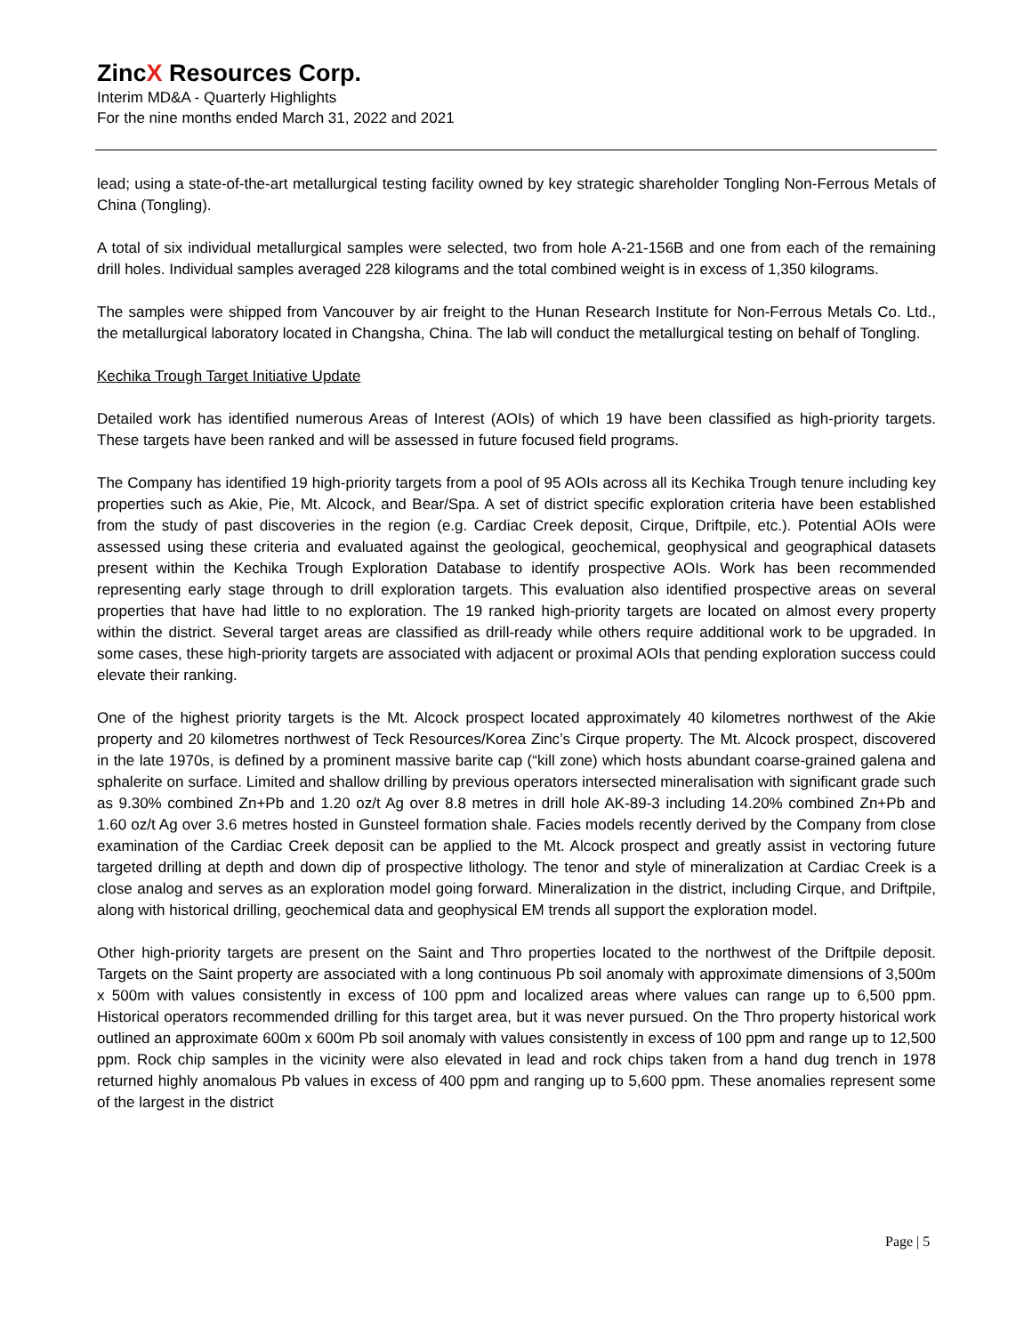ZincX Resources Corp.
Interim MD&A - Quarterly Highlights
For the nine months ended March 31, 2022 and 2021
lead; using a state-of-the-art metallurgical testing facility owned by key strategic shareholder Tongling Non-Ferrous Metals of China (Tongling).
A total of six individual metallurgical samples were selected, two from hole A-21-156B and one from each of the remaining drill holes. Individual samples averaged 228 kilograms and the total combined weight is in excess of 1,350 kilograms.
The samples were shipped from Vancouver by air freight to the Hunan Research Institute for Non-Ferrous Metals Co. Ltd., the metallurgical laboratory located in Changsha, China. The lab will conduct the metallurgical testing on behalf of Tongling.
Kechika Trough Target Initiative Update
Detailed work has identified numerous Areas of Interest (AOIs) of which 19 have been classified as high-priority targets. These targets have been ranked and will be assessed in future focused field programs.
The Company has identified 19 high-priority targets from a pool of 95 AOIs across all its Kechika Trough tenure including key properties such as Akie, Pie, Mt. Alcock, and Bear/Spa. A set of district specific exploration criteria have been established from the study of past discoveries in the region (e.g. Cardiac Creek deposit, Cirque, Driftpile, etc.). Potential AOIs were assessed using these criteria and evaluated against the geological, geochemical, geophysical and geographical datasets present within the Kechika Trough Exploration Database to identify prospective AOIs. Work has been recommended representing early stage through to drill exploration targets. This evaluation also identified prospective areas on several properties that have had little to no exploration. The 19 ranked high-priority targets are located on almost every property within the district. Several target areas are classified as drill-ready while others require additional work to be upgraded. In some cases, these high-priority targets are associated with adjacent or proximal AOIs that pending exploration success could elevate their ranking.
One of the highest priority targets is the Mt. Alcock prospect located approximately 40 kilometres northwest of the Akie property and 20 kilometres northwest of Teck Resources/Korea Zinc’s Cirque property. The Mt. Alcock prospect, discovered in the late 1970s, is defined by a prominent massive barite cap (“kill zone) which hosts abundant coarse-grained galena and sphalerite on surface. Limited and shallow drilling by previous operators intersected mineralisation with significant grade such as 9.30% combined Zn+Pb and 1.20 oz/t Ag over 8.8 metres in drill hole AK-89-3 including 14.20% combined Zn+Pb and 1.60 oz/t Ag over 3.6 metres hosted in Gunsteel formation shale. Facies models recently derived by the Company from close examination of the Cardiac Creek deposit can be applied to the Mt. Alcock prospect and greatly assist in vectoring future targeted drilling at depth and down dip of prospective lithology. The tenor and style of mineralization at Cardiac Creek is a close analog and serves as an exploration model going forward. Mineralization in the district, including Cirque, and Driftpile, along with historical drilling, geochemical data and geophysical EM trends all support the exploration model.
Other high-priority targets are present on the Saint and Thro properties located to the northwest of the Driftpile deposit. Targets on the Saint property are associated with a long continuous Pb soil anomaly with approximate dimensions of 3,500m x 500m with values consistently in excess of 100 ppm and localized areas where values can range up to 6,500 ppm. Historical operators recommended drilling for this target area, but it was never pursued. On the Thro property historical work outlined an approximate 600m x 600m Pb soil anomaly with values consistently in excess of 100 ppm and range up to 12,500 ppm. Rock chip samples in the vicinity were also elevated in lead and rock chips taken from a hand dug trench in 1978 returned highly anomalous Pb values in excess of 400 ppm and ranging up to 5,600 ppm. These anomalies represent some of the largest in the district
Page | 5